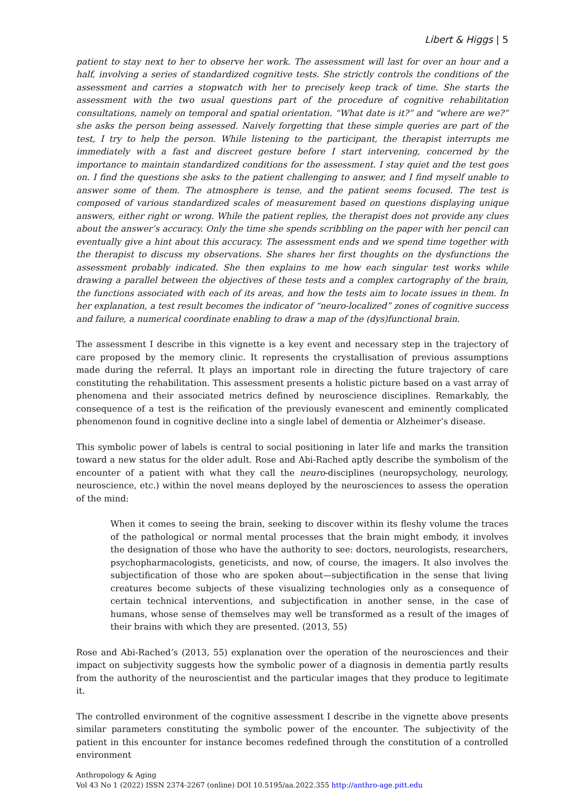Libert & Higgs | 5
patient to stay next to her to observe her work. The assessment will last for over an hour and a half, involving a series of standardized cognitive tests. She strictly controls the conditions of the assessment and carries a stopwatch with her to precisely keep track of time. She starts the assessment with the two usual questions part of the procedure of cognitive rehabilitation consultations, namely on temporal and spatial orientation. “What date is it?” and “where are we?” she asks the person being assessed. Naively forgetting that these simple queries are part of the test, I try to help the person. While listening to the participant, the therapist interrupts me immediately with a fast and discreet gesture before I start intervening, concerned by the importance to maintain standardized conditions for the assessment. I stay quiet and the test goes on. I find the questions she asks to the patient challenging to answer, and I find myself unable to answer some of them. The atmosphere is tense, and the patient seems focused. The test is composed of various standardized scales of measurement based on questions displaying unique answers, either right or wrong. While the patient replies, the therapist does not provide any clues about the answer’s accuracy. Only the time she spends scribbling on the paper with her pencil can eventually give a hint about this accuracy. The assessment ends and we spend time together with the therapist to discuss my observations. She shares her first thoughts on the dysfunctions the assessment probably indicated. She then explains to me how each singular test works while drawing a parallel between the objectives of these tests and a complex cartography of the brain, the functions associated with each of its areas, and how the tests aim to locate issues in them. In her explanation, a test result becomes the indicator of “neuro-localized” zones of cognitive success and failure, a numerical coordinate enabling to draw a map of the (dys)functional brain.
The assessment I describe in this vignette is a key event and necessary step in the trajectory of care proposed by the memory clinic. It represents the crystallisation of previous assumptions made during the referral. It plays an important role in directing the future trajectory of care constituting the rehabilitation. This assessment presents a holistic picture based on a vast array of phenomena and their associated metrics defined by neuroscience disciplines. Remarkably, the consequence of a test is the reification of the previously evanescent and eminently complicated phenomenon found in cognitive decline into a single label of dementia or Alzheimer’s disease.
This symbolic power of labels is central to social positioning in later life and marks the transition toward a new status for the older adult. Rose and Abi-Rached aptly describe the symbolism of the encounter of a patient with what they call the neuro-disciplines (neuropsychology, neurology, neuroscience, etc.) within the novel means deployed by the neurosciences to assess the operation of the mind:
When it comes to seeing the brain, seeking to discover within its fleshy volume the traces of the pathological or normal mental processes that the brain might embody, it involves the designation of those who have the authority to see: doctors, neurologists, researchers, psychopharmacologists, geneticists, and now, of course, the imagers. It also involves the subjectification of those who are spoken about—subjectification in the sense that living creatures become subjects of these visualizing technologies only as a consequence of certain technical interventions, and subjectification in another sense, in the case of humans, whose sense of themselves may well be transformed as a result of the images of their brains with which they are presented. (2013, 55)
Rose and Abi-Rached’s (2013, 55) explanation over the operation of the neurosciences and their impact on subjectivity suggests how the symbolic power of a diagnosis in dementia partly results from the authority of the neuroscientist and the particular images that they produce to legitimate it.
The controlled environment of the cognitive assessment I describe in the vignette above presents similar parameters constituting the symbolic power of the encounter. The subjectivity of the patient in this encounter for instance becomes redefined through the constitution of a controlled environment
Anthropology & Aging
Vol 43 No 1 (2022) ISSN 2374-2267 (online) DOI 10.5195/aa.2022.355 http://anthro-age.pitt.edu